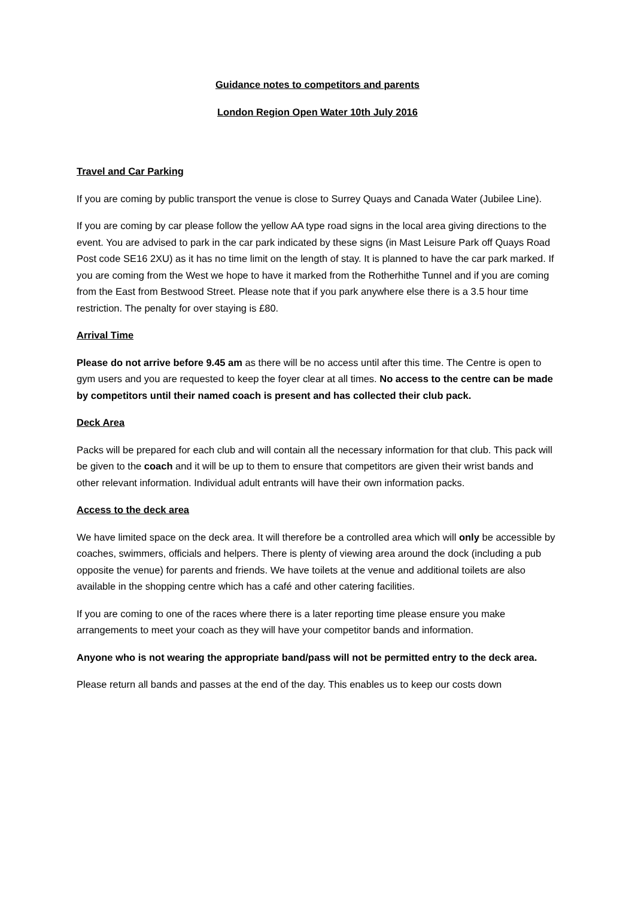Guidance notes to competitors and parents
London Region Open Water 10th July 2016
Travel and Car Parking
If you are coming by public transport the venue is close to Surrey Quays and Canada Water (Jubilee Line).
If you are coming by car please follow the yellow AA type road signs in the local area giving directions to the event. You are advised to park in the car park indicated by these signs (in Mast Leisure Park off Quays Road Post code SE16 2XU) as it has no time limit on the length of stay. It is planned to have the car park marked. If you are coming from the West we hope to have it marked from the Rotherhithe Tunnel and if you are coming from the East from Bestwood Street. Please note that if you park anywhere else there is a 3.5 hour time restriction. The penalty for over staying is £80.
Arrival Time
Please do not arrive before 9.45 am as there will be no access until after this time. The Centre is open to gym users and you are requested to keep the foyer clear at all times. No access to the centre can be made by competitors until their named coach is present and has collected their club pack.
Deck Area
Packs will be prepared for each club and will contain all the necessary information for that club. This pack will be given to the coach and it will be up to them to ensure that competitors are given their wrist bands and other relevant information. Individual adult entrants will have their own information packs.
Access to the deck area
We have limited space on the deck area. It will therefore be a controlled area which will only be accessible by coaches, swimmers, officials and helpers. There is plenty of viewing area around the dock (including a pub opposite the venue) for parents and friends. We have toilets at the venue and additional toilets are also available in the shopping centre which has a café and other catering facilities.
If you are coming to one of the races where there is a later reporting time please ensure you make arrangements to meet your coach as they will have your competitor bands and information.
Anyone who is not wearing the appropriate band/pass will not be permitted entry to the deck area.
Please return all bands and passes at the end of the day. This enables us to keep our costs down